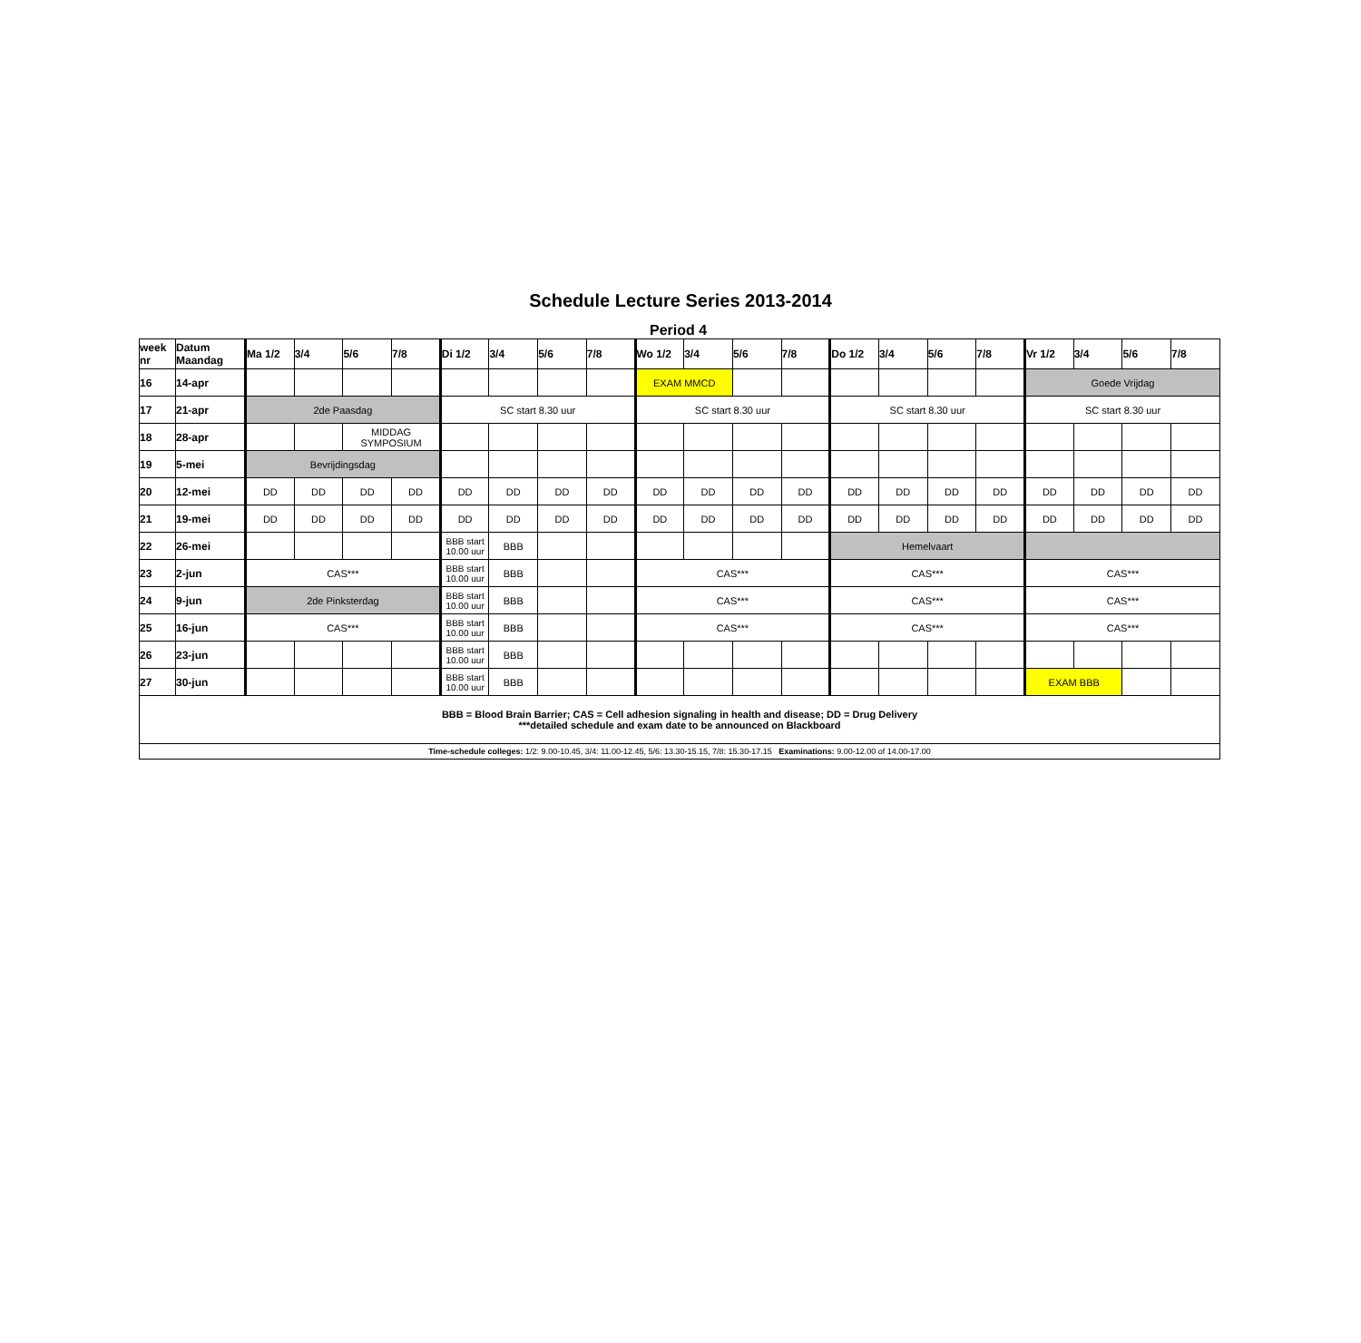Schedule Lecture Series 2013-2014
Period 4
| week nr | Datum Maandag | Ma 1/2 | 3/4 | 5/6 | 7/8 | Di 1/2 | 3/4 | 5/6 | 7/8 | Wo 1/2 | 3/4 | 5/6 | 7/8 | Do 1/2 | 3/4 | 5/6 | 7/8 | Vr 1/2 | 3/4 | 5/6 | 7/8 |
| --- | --- | --- | --- | --- | --- | --- | --- | --- | --- | --- | --- | --- | --- | --- | --- | --- | --- | --- | --- | --- | --- |
| 16 | 14-apr | | | | | | | | | EXAM MMCD | | | | | | | | Goede Vrijdag | | | |
| 17 | 21-apr | 2de Paasdag | | | | SC start 8.30 uur | | | | SC start 8.30 uur | | | | SC start 8.30 uur | | | | SC start 8.30 uur | | | |
| 18 | 28-apr | | | MIDDAG SYMPOSIUM | | | | | | | | | | | | | | | | | |
| 19 | 5-mei | Bevrijdingsdag | | | | | | | | | | | | | | | | | | | |
| 20 | 12-mei | DD | DD | DD | DD | DD | DD | DD | DD | DD | DD | DD | DD | DD | DD | DD | DD | DD | DD | DD | DD |
| 21 | 19-mei | DD | DD | DD | DD | DD | DD | DD | DD | DD | DD | DD | DD | DD | DD | DD | DD | DD | DD | DD | DD |
| 22 | 26-mei | | | | | BBB start 10.00 uur | BBB | | | | | | | Hemelvaart | | | | | | | |
| 23 | 2-jun | CAS*** | | | | BBB start 10.00 uur | BBB | | | CAS*** | | | | CAS*** | | | | CAS*** | | | |
| 24 | 9-jun | 2de Pinksterdag | | | | BBB start 10.00 uur | BBB | | | CAS*** | | | | CAS*** | | | | CAS*** | | | |
| 25 | 16-jun | CAS*** | | | | BBB start 10.00 uur | BBB | | | CAS*** | | | | CAS*** | | | | CAS*** | | | |
| 26 | 23-jun | | | | | BBB start 10.00 uur | BBB | | | | | | | | | | | | | | |
| 27 | 30-jun | | | | | BBB start 10.00 uur | BBB | | | | | | | | | | | EXAM BBB | | | |
| BBB = Blood Brain Barrier; CAS = Cell adhesion signaling in health and disease; DD = Drug Delivery ***detailed schedule and exam date to be announced on Blackboard | | | | | | | | | | | | | | | | | | | | | |
| Time-schedule colleges: 1/2: 9.00-10.45, 3/4: 11.00-12.45, 5/6: 13.30-15.15, 7/8: 15.30-17.15 Examinations: 9.00-12.00 of 14.00-17.00 | | | | | | | | | | | | | | | | | | | | | |